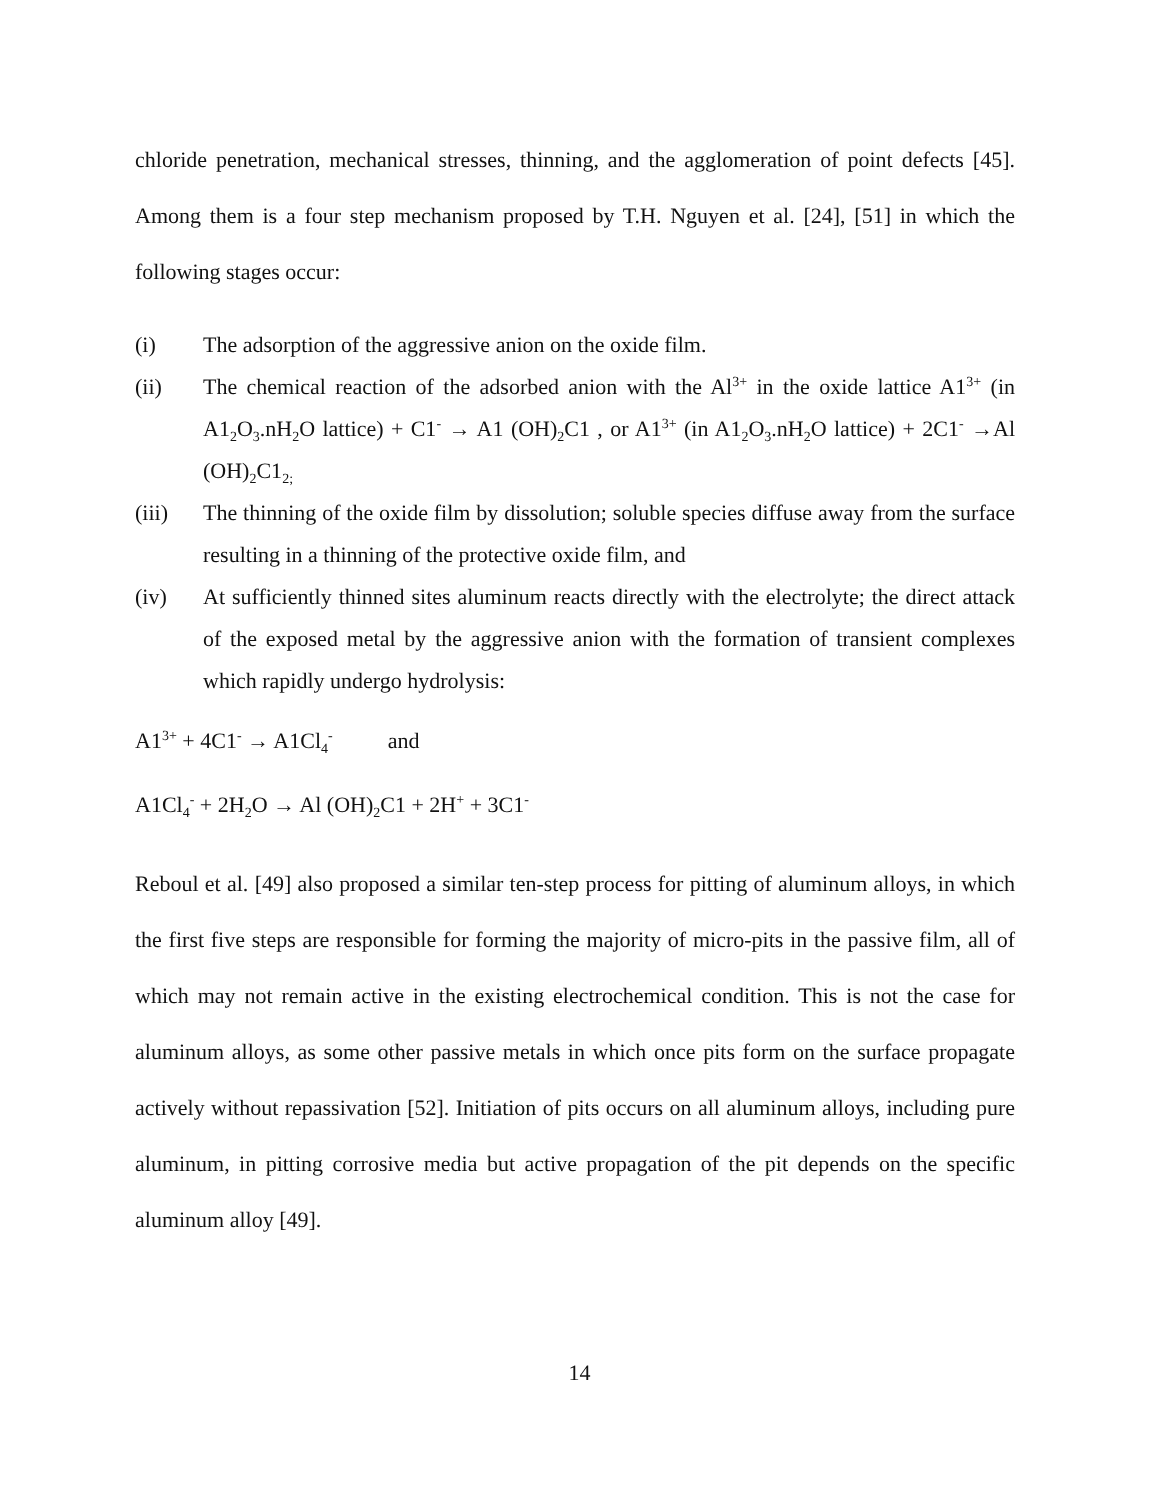chloride penetration, mechanical stresses, thinning, and the agglomeration of point defects [45]. Among them is a four step mechanism proposed by T.H. Nguyen et al. [24], [51] in which the following stages occur:
(i) The adsorption of the aggressive anion on the oxide film.
(ii) The chemical reaction of the adsorbed anion with the Al<sup>3+</sup> in the oxide lattice A1<sup>3+</sup> (in A1<sub>2</sub>O<sub>3</sub>.nH<sub>2</sub>O lattice) + C1<sup>-</sup> → A1 (OH)<sub>2</sub>C1 , or A1<sup>3+</sup> (in A1<sub>2</sub>O<sub>3</sub>.nH<sub>2</sub>O lattice) + 2C1<sup>-</sup> →Al (OH)<sub>2</sub>C1<sub>2;</sub>
(iii) The thinning of the oxide film by dissolution; soluble species diffuse away from the surface resulting in a thinning of the protective oxide film, and
(iv) At sufficiently thinned sites aluminum reacts directly with the electrolyte; the direct attack of the exposed metal by the aggressive anion with the formation of transient complexes which rapidly undergo hydrolysis:
A1<sup>3+</sup> + 4C1<sup>-</sup> → A1Cl<sub>4</sub><sup>-</sup> and
A1Cl<sub>4</sub><sup>-</sup> + 2H<sub>2</sub>O → Al (OH)<sub>2</sub>C1 + 2H<sup>+</sup> + 3C1<sup>-</sup>
Reboul et al. [49] also proposed a similar ten-step process for pitting of aluminum alloys, in which the first five steps are responsible for forming the majority of micro-pits in the passive film, all of which may not remain active in the existing electrochemical condition. This is not the case for aluminum alloys, as some other passive metals in which once pits form on the surface propagate actively without repassivation [52]. Initiation of pits occurs on all aluminum alloys, including pure aluminum, in pitting corrosive media but active propagation of the pit depends on the specific aluminum alloy [49].
14